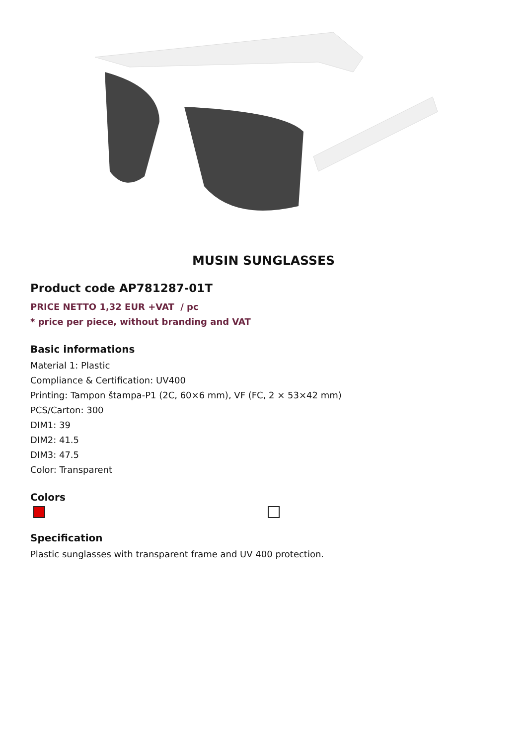MUSIN SUNGLASSES
Product code AP781287-01T
PRICE NETTO 1,32 EUR +VAT / pc
* price per piece, without branding and VAT
Basic informations
Material 1: Plastic
Compliance & Certification: UV400
Printing: Tampon štampa-P1 (2C, 60×6 mm), VF (FC, 2 × 53×42 mm)
PCS/Carton: 300
DIM1: 39
DIM2: 41.5
DIM3: 47.5
Color: Transparent
Colors
Specification
Plastic sunglasses with transparent frame and UV 400 protection.